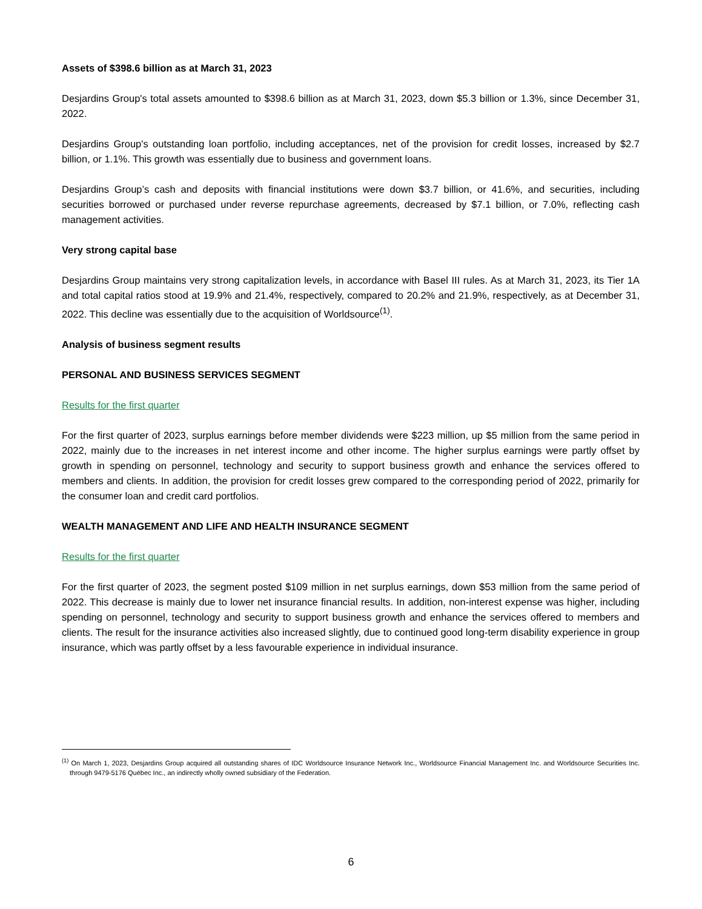Assets of $398.6 billion as at March 31, 2023
Desjardins Group's total assets amounted to $398.6 billion as at March 31, 2023, down $5.3 billion or 1.3%, since December 31, 2022.
Desjardins Group's outstanding loan portfolio, including acceptances, net of the provision for credit losses, increased by $2.7 billion, or 1.1%. This growth was essentially due to business and government loans.
Desjardins Group’s cash and deposits with financial institutions were down $3.7 billion, or 41.6%, and securities, including securities borrowed or purchased under reverse repurchase agreements, decreased by $7.1 billion, or 7.0%, reflecting cash management activities.
Very strong capital base
Desjardins Group maintains very strong capitalization levels, in accordance with Basel III rules. As at March 31, 2023, its Tier 1A and total capital ratios stood at 19.9% and 21.4%, respectively, compared to 20.2% and 21.9%, respectively, as at December 31, 2022. This decline was essentially due to the acquisition of Worldsource<sup>(1)</sup>.
Analysis of business segment results
PERSONAL AND BUSINESS SERVICES SEGMENT
Results for the first quarter
For the first quarter of 2023, surplus earnings before member dividends were $223 million, up $5 million from the same period in 2022, mainly due to the increases in net interest income and other income. The higher surplus earnings were partly offset by growth in spending on personnel, technology and security to support business growth and enhance the services offered to members and clients. In addition, the provision for credit losses grew compared to the corresponding period of 2022, primarily for the consumer loan and credit card portfolios.
WEALTH MANAGEMENT AND LIFE AND HEALTH INSURANCE SEGMENT
Results for the first quarter
For the first quarter of 2023, the segment posted $109 million in net surplus earnings, down $53 million from the same period of 2022. This decrease is mainly due to lower net insurance financial results. In addition, non-interest expense was higher, including spending on personnel, technology and security to support business growth and enhance the services offered to members and clients. The result for the insurance activities also increased slightly, due to continued good long-term disability experience in group insurance, which was partly offset by a less favourable experience in individual insurance.
<sup>(1)</sup> On March 1, 2023, Desjardins Group acquired all outstanding shares of IDC Worldsource Insurance Network Inc., Worldsource Financial Management Inc. and Worldsource Securities Inc. through 9479-5176 Québec Inc., an indirectly wholly owned subsidiary of the Federation.
6